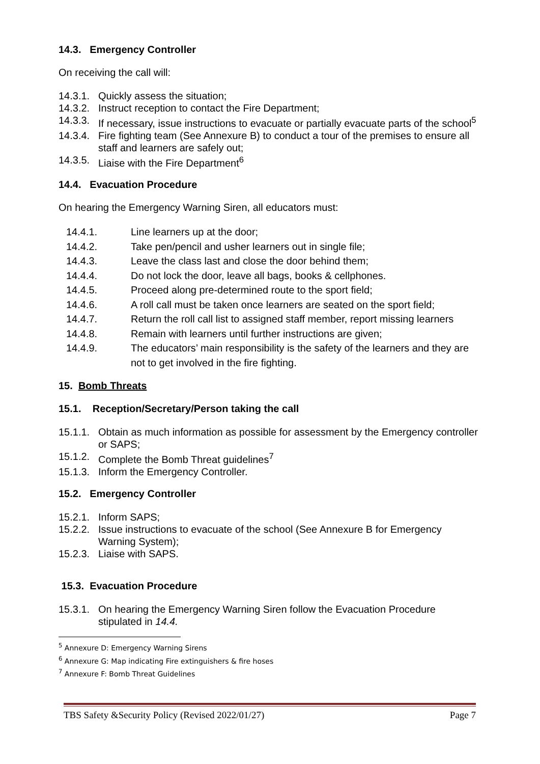14.3. Emergency Controller
On receiving the call will:
14.3.1. Quickly assess the situation;
14.3.2. Instruct reception to contact the Fire Department;
14.3.3. If necessary, issue instructions to evacuate or partially evacuate parts of the school<sup>5</sup>
14.3.4. Fire fighting team (See Annexure B) to conduct a tour of the premises to ensure all staff and learners are safely out;
14.3.5. Liaise with the Fire Department<sup>6</sup>
14.4. Evacuation Procedure
On hearing the Emergency Warning Siren, all educators must:
14.4.1. Line learners up at the door;
14.4.2. Take pen/pencil and usher learners out in single file;
14.4.3. Leave the class last and close the door behind them;
14.4.4. Do not lock the door, leave all bags, books & cellphones.
14.4.5. Proceed along pre-determined route to the sport field;
14.4.6. A roll call must be taken once learners are seated on the sport field;
14.4.7. Return the roll call list to assigned staff member, report missing learners
14.4.8. Remain with learners until further instructions are given;
14.4.9. The educators’ main responsibility is the safety of the learners and they are not to get involved in the fire fighting.
15. Bomb Threats
15.1. Reception/Secretary/Person taking the call
15.1.1. Obtain as much information as possible for assessment by the Emergency controller or SAPS;
15.1.2. Complete the Bomb Threat guidelines<sup>7</sup>
15.1.3. Inform the Emergency Controller.
15.2. Emergency Controller
15.2.1. Inform SAPS;
15.2.2. Issue instructions to evacuate of the school (See Annexure B for Emergency Warning System);
15.2.3. Liaise with SAPS.
15.3. Evacuation Procedure
15.3.1. On hearing the Emergency Warning Siren follow the Evacuation Procedure stipulated in 14.4.
<sup>5</sup> Annexure D: Emergency Warning Sirens
<sup>6</sup> Annexure G: Map indicating Fire extinguishers & fire hoses
<sup>7</sup> Annexure F: Bomb Threat Guidelines
TBS Safety &Security Policy (Revised 2022/01/27) Page 7